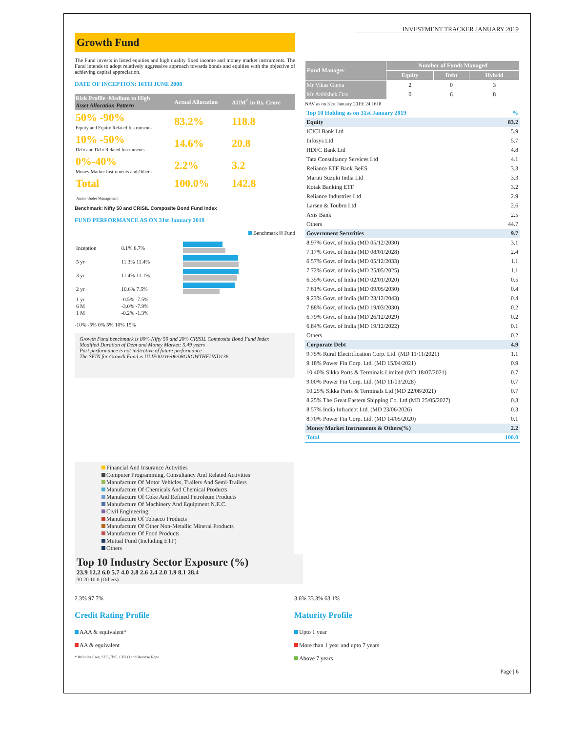INVESTMENT TRACKER JANUARY 2019
Growth Fund
The Fund invests in listed equities and high quality fixed income and money market instruments. The Fund intends to adopt relatively aggressive approach towards bonds and equities with the objective of achieving capital appreciation.
DATE OF INCEPTION: 16TH JUNE 2008
| Risk Profile -Medium to High Asset Allocation Pattern | Actual Allocation | AUM<sup>^</sup> in Rs. Crore |
| 50% -90% Equity and Equity Related Instruments | 83.2% | 118.8 |
| 10% -50% Debt and Debt Related Instruments | 14.6% | 20.8 |
| 0%-40% Money Market Instruments and Others | 2.2% | 3.2 |
| Total | 100.0% | 142.8 |
<sup>^</sup>Assets Under Management
Benchmark: Nifty 50 and CRISIL Composite Bond Fund Index
FUND PERFORMANCE AS ON 31st January 2019
Benchmark Fund
| Inception | 8.1% 8.7% | |
| 5 yr | 11.3% 11.4% | |
| 3 yr | 11.4% 11.1% | |
| 2 yr | 10.6% 7.5% | |
| 1 yr | -0.5% -7.5% | |
| 6 M | -3.0% -7.9% | |
| 1 M | -0.2% -1.3% | |
-10% -5% 0% 5% 10% 15%
Growth Fund benchmark is 80% Nifty 50 and 20% CRISIL Composite Bond Fund Index
Modified Duration of Debt and Money Market: 5.49 years
Past performance is not indicative of future performance
The SFIN for Growth Fund is ULIF00216/06/08GROWTHFUND136
| Fund Manager | Number of Funds Managed | | |
| --- | --- | --- | --- |
| | Equity | Debt | Hybrid |
| Mr Vikas Gupta | 2 | 0 | 3 |
| Mr Abhishek Das | 0 | 6 | 8 |
NAV as on 31st January 2019: 24.1618
| Top 10 Holding as on 31st January 2019 | % |
| --- | --- |
| Equity | 83.2 |
| ICICI Bank Ltd | 5.9 |
| Infosys Ltd | 5.7 |
| HDFC Bank Ltd | 4.8 |
| Tata Consultancy Services Ltd | 4.1 |
| Reliance ETF Bank BeES | 3.3 |
| Maruti Suzuki India Ltd | 3.3 |
| Kotak Banking ETF | 3.2 |
| Reliance Industries Ltd | 2.9 |
| Larsen & Toubro Ltd | 2.6 |
| Axis Bank | 2.5 |
| Others | 44.7 |
| Government Securities | 9.7 |
| 8.97% Govt. of India (MD 05/12/2030) | 3.1 |
| 7.17% Govt. of India (MD 08/01/2028) | 2.4 |
| 6.57% Govt. of India (MD 05/12/2033) | 1.1 |
| 7.72% Govt. of India (MD 25/05/2025) | 1.1 |
| 6.35% Govt. of India (MD 02/01/2020) | 0.5 |
| 7.61% Govt. of India (MD 09/05/2030) | 0.4 |
| 9.23% Govt. of India (MD 23/12/2043) | 0.4 |
| 7.88% Govt. of India (MD 19/03/2030) | 0.2 |
| 6.79% Govt. of India (MD 26/12/2029) | 0.2 |
| 6.84% Govt. of India (MD 19/12/2022) | 0.1 |
| Others | 0.2 |
| Corporate Debt | 4.9 |
| 9.75% Rural Electrification Corp. Ltd. (MD 11/11/2021) | 1.1 |
| 9.18% Power Fin Corp. Ltd. (MD 15/04/2021) | 0.9 |
| 10.40% Sikka Ports & Terminals Limited (MD 18/07/2021) | 0.7 |
| 9.00% Power Fin Corp. Ltd. (MD 11/03/2028) | 0.7 |
| 10.25% Sikka Ports & Terminals Ltd (MD 22/08/2021) | 0.7 |
| 8.25% The Great Eastern Shipping Co. Ltd (MD 25/05/2027) | 0.3 |
| 8.57% India Infradebt Ltd. (MD 23/06/2026) | 0.3 |
| 8.70% Power Fin Corp. Ltd. (MD 14/05/2020) | 0.1 |
| Money Market Instruments & Others(%) | 2.2 |
| Total | 100.0 |
Financial And Insurance Activities
Computer Programming, Consultancy And Related Activities
Manufacture Of Motor Vehicles, Trailers And Semi-Trailers
Manufacture Of Chemicals And Chemical Products
Manufacture Of Coke And Refined Petroleum Products
Manufacture Of Machinery And Equipment N.E.C.
Civil Engineering
Manufacture Of Tobacco Products
Manufacture Of Other Non-Metallic Mineral Products
Manufacture Of Food Products
Mutual Fund (Including ETF)
Others
Top 10 Industry Sector Exposure (%)
23.9 12.2 6.0 5.7 4.0 2.8 2.6 2.4 2.0 1.9 8.1 28.4
30 20 10 0 (Others)
2.3% 97.7%
Credit Rating Profile
AAA & equivalent*
AA & equivalent
* Includes Gsec, SDL,Tbill, CBLO and Reverse Repo
3.6% 33.3% 63.1%
Maturity Profile
Upto 1 year
More than 1 year and upto 7 years
Above 7 years
Page | 6